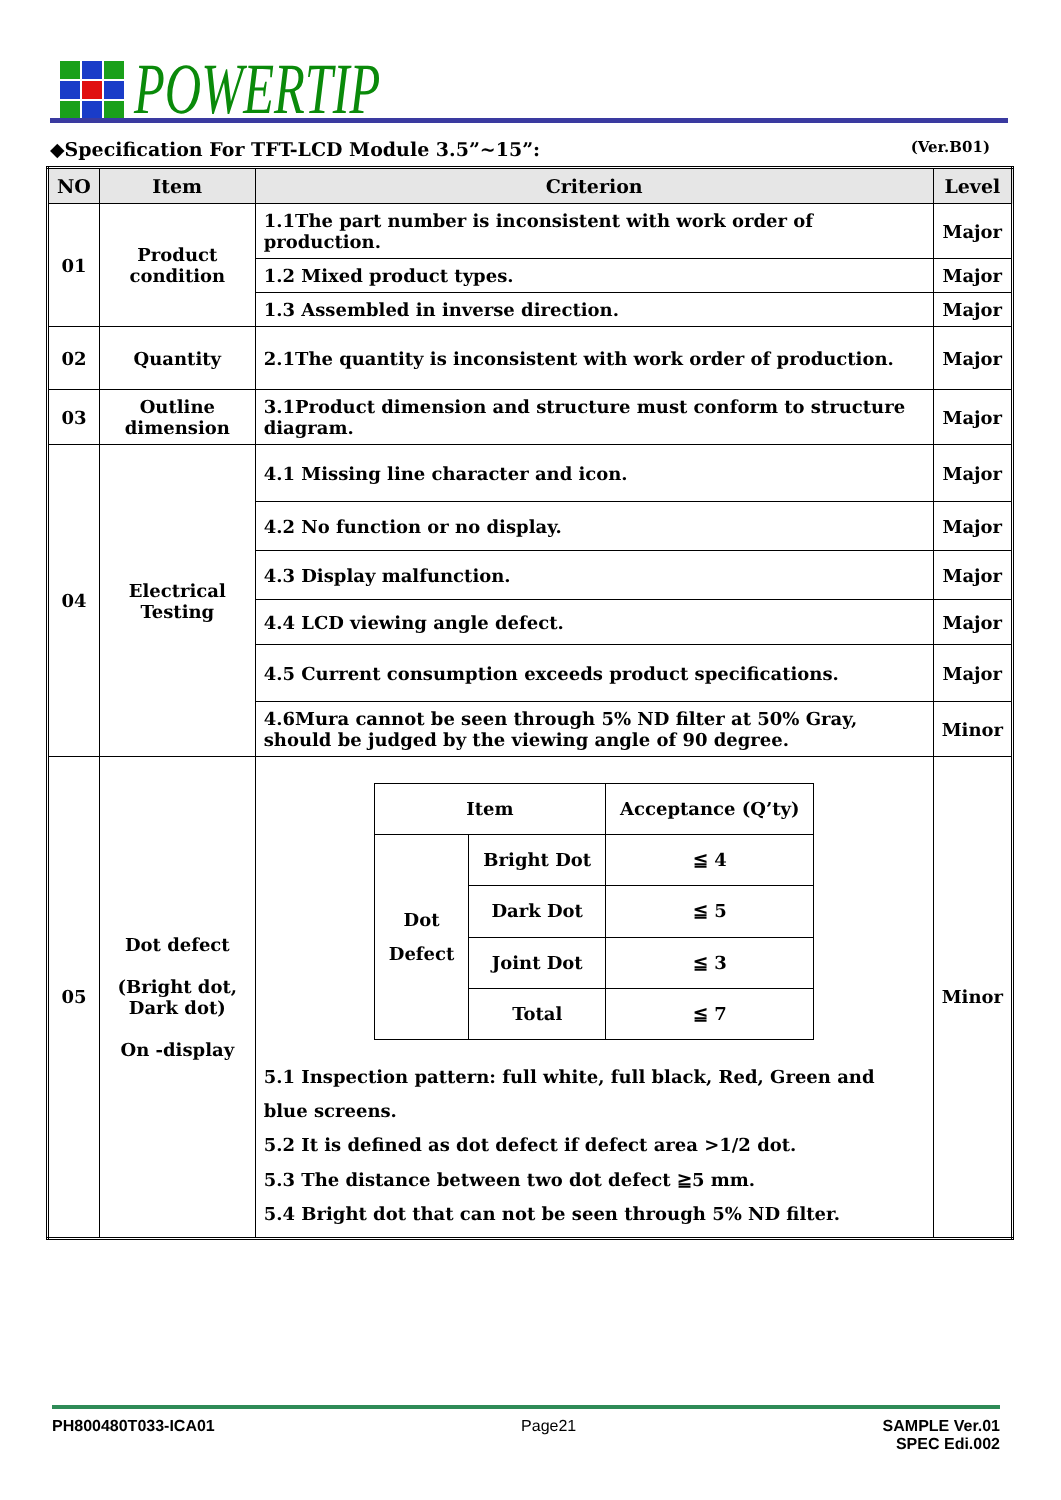POWERTIP
◆Specification For TFT-LCD Module 3.5”~15”:
(Ver.B01)
| NO | Item | Criterion | Level |
| --- | --- | --- | --- |
| 01 | Product condition | 1.1The part number is inconsistent with work order of production. | Major |
| | | 1.2 Mixed product types. | Major |
| | | 1.3 Assembled in inverse direction. | Major |
| 02 | Quantity | 2.1The quantity is inconsistent with work order of production. | Major |
| 03 | Outline dimension | 3.1Product dimension and structure must conform to structure diagram. | Major |
| 04 | Electrical Testing | 4.1 Missing line character and icon. | Major |
| | | 4.2 No function or no display. | Major |
| | | 4.3 Display malfunction. | Major |
| | | 4.4 LCD viewing angle defect. | Major |
| | | 4.5 Current consumption exceeds product specifications. | Major |
| | | 4.6Mura cannot be seen through 5% ND filter at 50% Gray, should be judged by the viewing angle of 90 degree. | Minor |
| 05 | Dot defect (Bright dot, Dark dot) On -display | / Item / / Acceptance (Q’ty) / / Dot Defect / Bright Dot / ≦ 4 / / / Dark Dot / ≦ 5 / / / Joint Dot / ≦ 3 / / / Total / ≦ 7 / 5.1 Inspection pattern: full white, full black, Red, Green and blue screens. 5.2 It is defined as dot defect if defect area >1/2 dot. 5.3 The distance between two dot defect ≧5 mm. 5.4 Bright dot that can not be seen through 5% ND filter. | Minor |
PH800480T033-ICA01 Page21 SAMPLE Ver.01
SPEC Edi.002